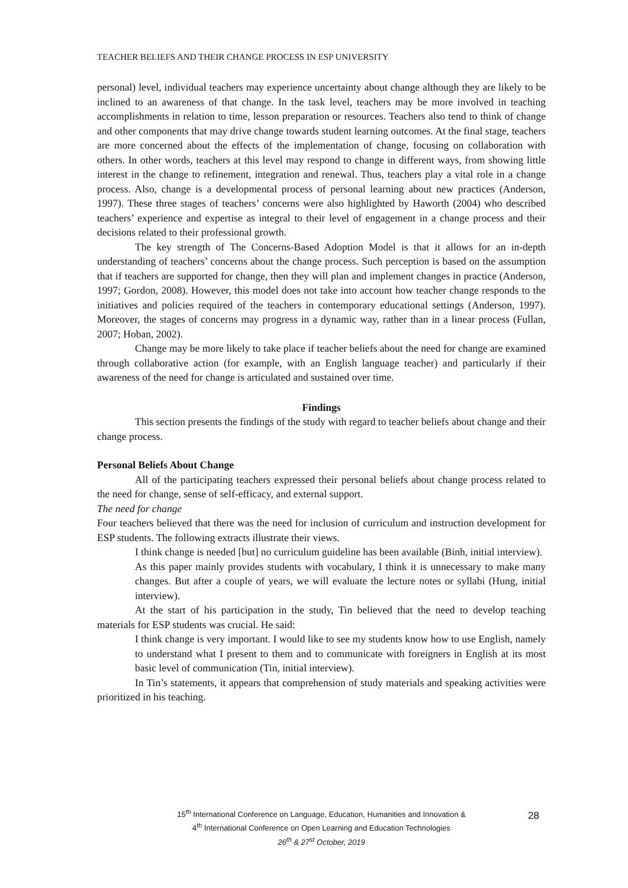TEACHER BELIEFS AND THEIR CHANGE PROCESS IN ESP UNIVERSITY
personal) level, individual teachers may experience uncertainty about change although they are likely to be inclined to an awareness of that change. In the task level, teachers may be more involved in teaching accomplishments in relation to time, lesson preparation or resources. Teachers also tend to think of change and other components that may drive change towards student learning outcomes. At the final stage, teachers are more concerned about the effects of the implementation of change, focusing on collaboration with others. In other words, teachers at this level may respond to change in different ways, from showing little interest in the change to refinement, integration and renewal. Thus, teachers play a vital role in a change process. Also, change is a developmental process of personal learning about new practices (Anderson, 1997). These three stages of teachers’ concerns were also highlighted by Haworth (2004) who described teachers’ experience and expertise as integral to their level of engagement in a change process and their decisions related to their professional growth.
The key strength of The Concerns-Based Adoption Model is that it allows for an in-depth understanding of teachers’ concerns about the change process. Such perception is based on the assumption that if teachers are supported for change, then they will plan and implement changes in practice (Anderson, 1997; Gordon, 2008). However, this model does not take into account how teacher change responds to the initiatives and policies required of the teachers in contemporary educational settings (Anderson, 1997). Moreover, the stages of concerns may progress in a dynamic way, rather than in a linear process (Fullan, 2007; Hoban, 2002).
Change may be more likely to take place if teacher beliefs about the need for change are examined through collaborative action (for example, with an English language teacher) and particularly if their awareness of the need for change is articulated and sustained over time.
Findings
This section presents the findings of the study with regard to teacher beliefs about change and their change process.
Personal Beliefs About Change
All of the participating teachers expressed their personal beliefs about change process related to the need for change, sense of self-efficacy, and external support.
The need for change
Four teachers believed that there was the need for inclusion of curriculum and instruction development for ESP students. The following extracts illustrate their views.
I think change is needed [but] no curriculum guideline has been available (Binh, initial interview).
As this paper mainly provides students with vocabulary, I think it is unnecessary to make many changes. But after a couple of years, we will evaluate the lecture notes or syllabi (Hung, initial interview).
At the start of his participation in the study, Tin believed that the need to develop teaching materials for ESP students was crucial. He said:
I think change is very important. I would like to see my students know how to use English, namely to understand what I present to them and to communicate with foreigners in English at its most basic level of communication (Tin, initial interview).
In Tin’s statements, it appears that comprehension of study materials and speaking activities were prioritized in his teaching.
15<sup>th</sup> International Conference on Language, Education, Humanities and Innovation &
4<sup>th</sup> International Conference on Open Learning and Education Technologies
26<sup>th</sup> & 27<sup>st</sup> October, 2019
28